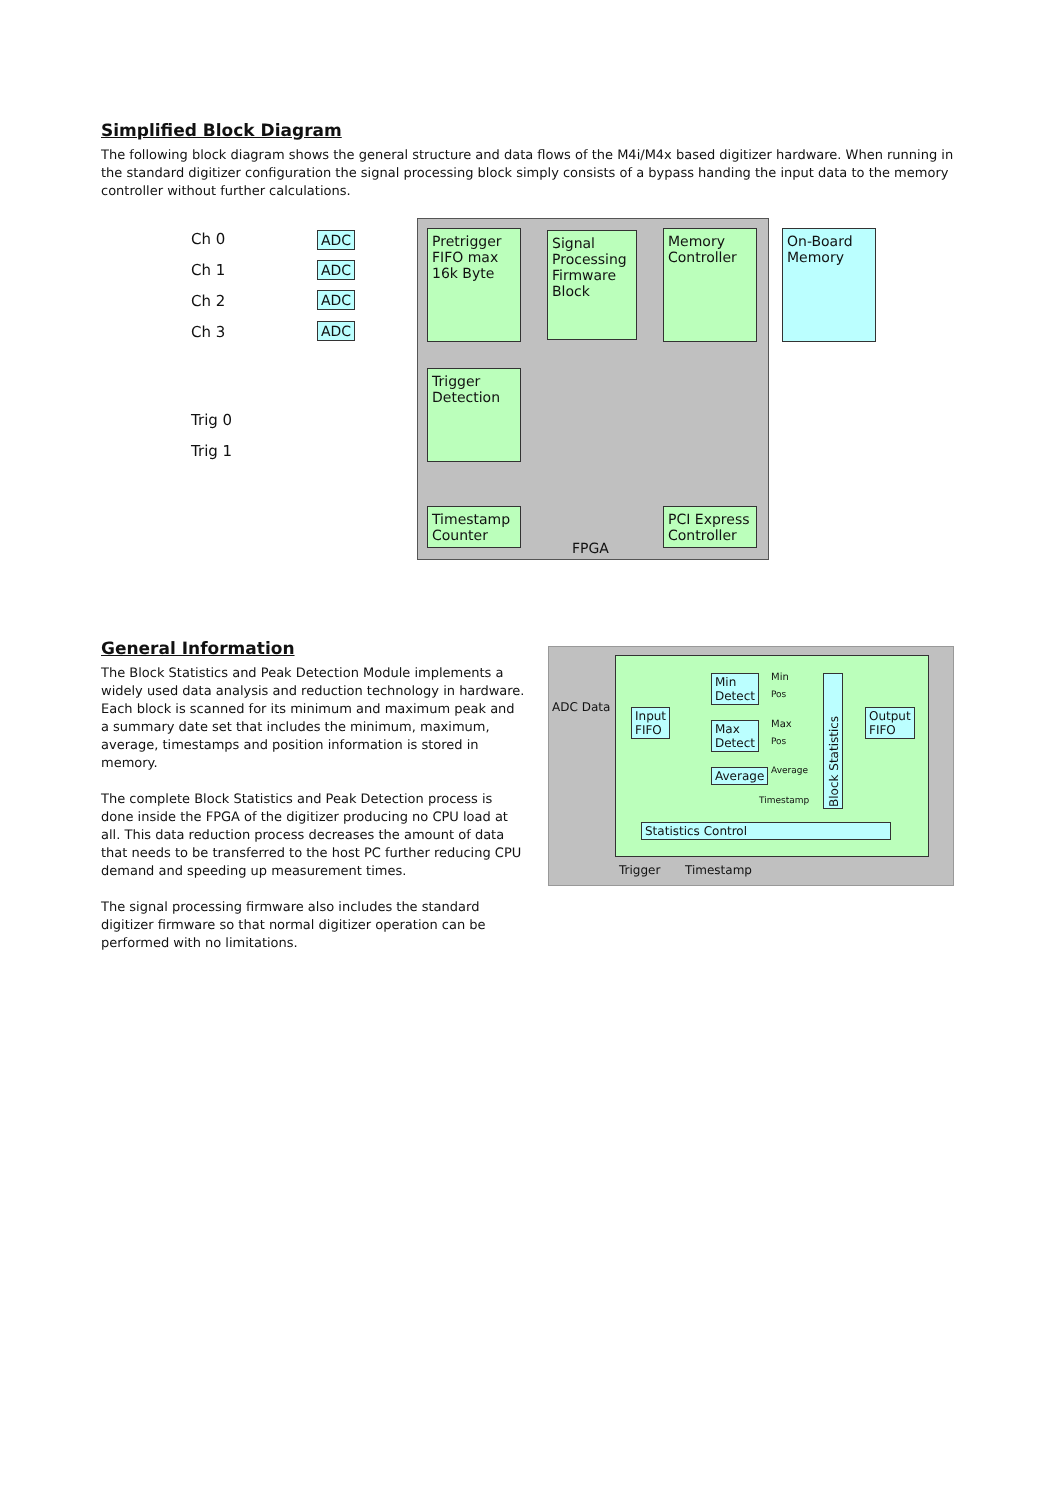Simplified Block Diagram
The following block diagram shows the general structure and data flows of the M4i/M4x based digitizer hardware. When running in the standard digitizer configuration the signal processing block simply consists of a bypass handing the input data to the memory controller without further calculations.
Ch 0
Ch 1
Ch 2
Ch 3
Trig 0
Trig 1
ADC
ADC
ADC
ADC
Pretrigger FIFO max 16k Byte
Signal Processing Firmware Block
Memory Controller
On-Board Memory
Trigger Detection
Timestamp Counter
PCI Express Controller
FPGA
General Information
The Block Statistics and Peak Detection Module implements a widely used data analysis and reduction technology in hardware. Each block is scanned for its minimum and maximum peak and a summary date set that includes the minimum, maximum, average, timestamps and position information is stored in memory.
The complete Block Statistics and Peak Detection process is done inside the FPGA of the digitizer producing no CPU load at all. This data reduction process decreases the amount of data that needs to be transferred to the host PC further reducing CPU demand and speeding up measurement times.
The signal processing firmware also includes the standard digitizer firmware so that normal digitizer operation can be performed with no limitations.
ADC Data
Input
FIFO
Min
Detect
Max
Detect
Average
Min
Pos
Max
Pos
Average
Timestamp
Block Statistics
Output
FIFO
Statistics Control
Trigger Timestamp